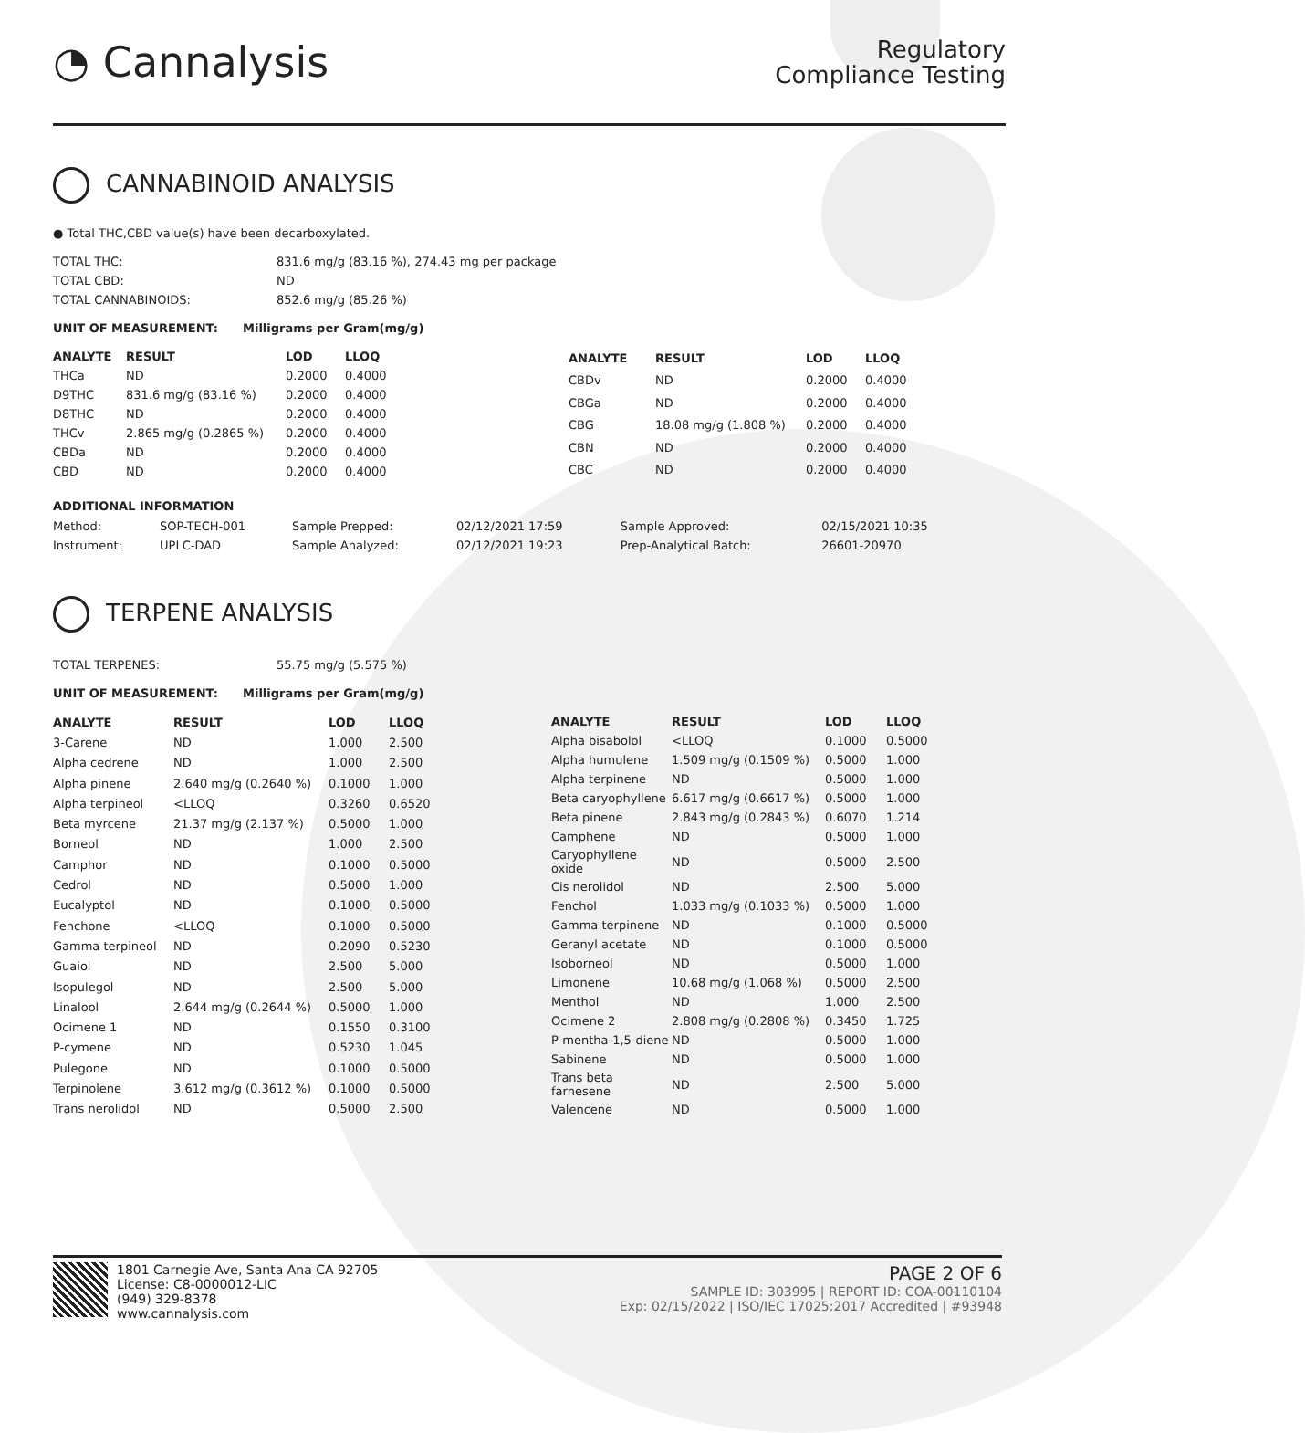◔ Cannalysis
Regulatory
Compliance Testing
CANNABINOID ANALYSIS
● Total THC,CBD value(s) have been decarboxylated.
| TOTAL THC: | 831.6 mg/g (83.16 %), 274.43 mg per package |
| TOTAL CBD: | ND |
| TOTAL CANNABINOIDS: | 852.6 mg/g (85.26 %) |
UNIT OF MEASUREMENT: Milligrams per Gram(mg/g)
| ANALYTE | RESULT | LOD | LLOQ |
| --- | --- | --- | --- |
| THCa | ND | 0.2000 | 0.4000 |
| D9THC | 831.6 mg/g (83.16 %) | 0.2000 | 0.4000 |
| D8THC | ND | 0.2000 | 0.4000 |
| THCv | 2.865 mg/g (0.2865 %) | 0.2000 | 0.4000 |
| CBDa | ND | 0.2000 | 0.4000 |
| CBD | ND | 0.2000 | 0.4000 |
| ANALYTE | RESULT | LOD | LLOQ |
| --- | --- | --- | --- |
| CBDv | ND | 0.2000 | 0.4000 |
| CBGa | ND | 0.2000 | 0.4000 |
| CBG | 18.08 mg/g (1.808 %) | 0.2000 | 0.4000 |
| CBN | ND | 0.2000 | 0.4000 |
| CBC | ND | 0.2000 | 0.4000 |
ADDITIONAL INFORMATION
| Method: | SOP-TECH-001 | Sample Prepped: | 02/12/2021 17:59 | Sample Approved: | 02/15/2021 10:35 |
| Instrument: | UPLC-DAD | Sample Analyzed: | 02/12/2021 19:23 | Prep-Analytical Batch: | 26601-20970 |
TERPENE ANALYSIS
| TOTAL TERPENES: | 55.75 mg/g (5.575 %) |
UNIT OF MEASUREMENT: Milligrams per Gram(mg/g)
| ANALYTE | RESULT | LOD | LLOQ |
| --- | --- | --- | --- |
| 3-Carene | ND | 1.000 | 2.500 |
| Alpha cedrene | ND | 1.000 | 2.500 |
| Alpha pinene | 2.640 mg/g (0.2640 %) | 0.1000 | 1.000 |
| Alpha terpineol | <LLOQ | 0.3260 | 0.6520 |
| Beta myrcene | 21.37 mg/g (2.137 %) | 0.5000 | 1.000 |
| Borneol | ND | 1.000 | 2.500 |
| Camphor | ND | 0.1000 | 0.5000 |
| Cedrol | ND | 0.5000 | 1.000 |
| Eucalyptol | ND | 0.1000 | 0.5000 |
| Fenchone | <LLOQ | 0.1000 | 0.5000 |
| Gamma terpineol | ND | 0.2090 | 0.5230 |
| Guaiol | ND | 2.500 | 5.000 |
| Isopulegol | ND | 2.500 | 5.000 |
| Linalool | 2.644 mg/g (0.2644 %) | 0.5000 | 1.000 |
| Ocimene 1 | ND | 0.1550 | 0.3100 |
| P-cymene | ND | 0.5230 | 1.045 |
| Pulegone | ND | 0.1000 | 0.5000 |
| Terpinolene | 3.612 mg/g (0.3612 %) | 0.1000 | 0.5000 |
| Trans nerolidol | ND | 0.5000 | 2.500 |
| ANALYTE | RESULT | LOD | LLOQ |
| --- | --- | --- | --- |
| Alpha bisabolol | <LLOQ | 0.1000 | 0.5000 |
| Alpha humulene | 1.509 mg/g (0.1509 %) | 0.5000 | 1.000 |
| Alpha terpinene | ND | 0.5000 | 1.000 |
| Beta caryophyllene | 6.617 mg/g (0.6617 %) | 0.5000 | 1.000 |
| Beta pinene | 2.843 mg/g (0.2843 %) | 0.6070 | 1.214 |
| Camphene | ND | 0.5000 | 1.000 |
| Caryophyllene oxide | ND | 0.5000 | 2.500 |
| Cis nerolidol | ND | 2.500 | 5.000 |
| Fenchol | 1.033 mg/g (0.1033 %) | 0.5000 | 1.000 |
| Gamma terpinene | ND | 0.1000 | 0.5000 |
| Geranyl acetate | ND | 0.1000 | 0.5000 |
| Isoborneol | ND | 0.5000 | 1.000 |
| Limonene | 10.68 mg/g (1.068 %) | 0.5000 | 2.500 |
| Menthol | ND | 1.000 | 2.500 |
| Ocimene 2 | 2.808 mg/g (0.2808 %) | 0.3450 | 1.725 |
| P-mentha-1,5-diene | ND | 0.5000 | 1.000 |
| Sabinene | ND | 0.5000 | 1.000 |
| Trans beta farnesene | ND | 2.500 | 5.000 |
| Valencene | ND | 0.5000 | 1.000 |
1801 Carnegie Ave, Santa Ana CA 92705
License: C8-0000012-LIC
(949) 329-8378
www.cannalysis.com
PAGE 2 OF 6
SAMPLE ID: 303995 | REPORT ID: COA-00110104
Exp: 02/15/2022 | ISO/IEC 17025:2017 Accredited | #93948